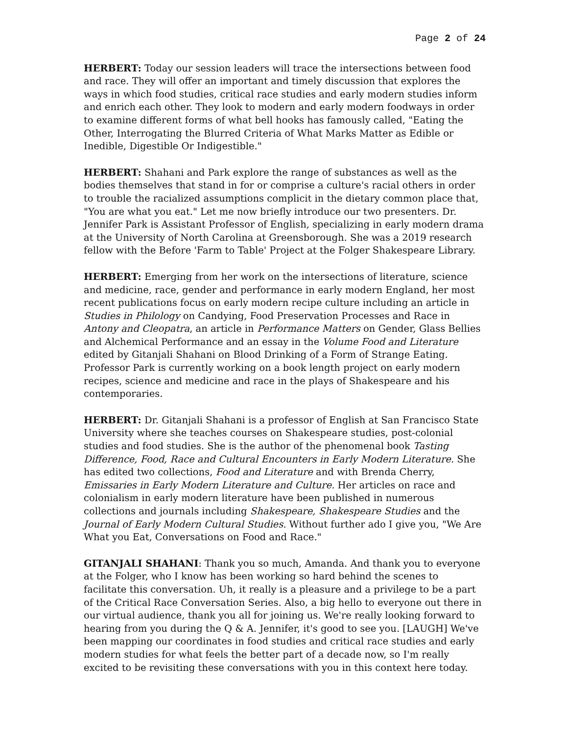Page 2 of 24
HERBERT: Today our session leaders will trace the intersections between food and race. They will offer an important and timely discussion that explores the ways in which food studies, critical race studies and early modern studies inform and enrich each other. They look to modern and early modern foodways in order to examine different forms of what bell hooks has famously called, "Eating the Other, Interrogating the Blurred Criteria of What Marks Matter as Edible or Inedible, Digestible Or Indigestible."
HERBERT: Shahani and Park explore the range of substances as well as the bodies themselves that stand in for or comprise a culture's racial others in order to trouble the racialized assumptions complicit in the dietary common place that, "You are what you eat." Let me now briefly introduce our two presenters. Dr. Jennifer Park is Assistant Professor of English, specializing in early modern drama at the University of North Carolina at Greensborough. She was a 2019 research fellow with the Before 'Farm to Table' Project at the Folger Shakespeare Library.
HERBERT: Emerging from her work on the intersections of literature, science and medicine, race, gender and performance in early modern England, her most recent publications focus on early modern recipe culture including an article in Studies in Philology on Candying, Food Preservation Processes and Race in Antony and Cleopatra, an article in Performance Matters on Gender, Glass Bellies and Alchemical Performance and an essay in the Volume Food and Literature edited by Gitanjali Shahani on Blood Drinking of a Form of Strange Eating. Professor Park is currently working on a book length project on early modern recipes, science and medicine and race in the plays of Shakespeare and his contemporaries.
HERBERT: Dr. Gitanjali Shahani is a professor of English at San Francisco State University where she teaches courses on Shakespeare studies, post-colonial studies and food studies. She is the author of the phenomenal book Tasting Difference, Food, Race and Cultural Encounters in Early Modern Literature. She has edited two collections, Food and Literature and with Brenda Cherry, Emissaries in Early Modern Literature and Culture. Her articles on race and colonialism in early modern literature have been published in numerous collections and journals including Shakespeare, Shakespeare Studies and the Journal of Early Modern Cultural Studies. Without further ado I give you, "We Are What you Eat, Conversations on Food and Race."
GITANJALI SHAHANI: Thank you so much, Amanda. And thank you to everyone at the Folger, who I know has been working so hard behind the scenes to facilitate this conversation. Uh, it really is a pleasure and a privilege to be a part of the Critical Race Conversation Series. Also, a big hello to everyone out there in our virtual audience, thank you all for joining us. We're really looking forward to hearing from you during the Q & A. Jennifer, it's good to see you. [LAUGH] We've been mapping our coordinates in food studies and critical race studies and early modern studies for what feels the better part of a decade now, so I'm really excited to be revisiting these conversations with you in this context here today.